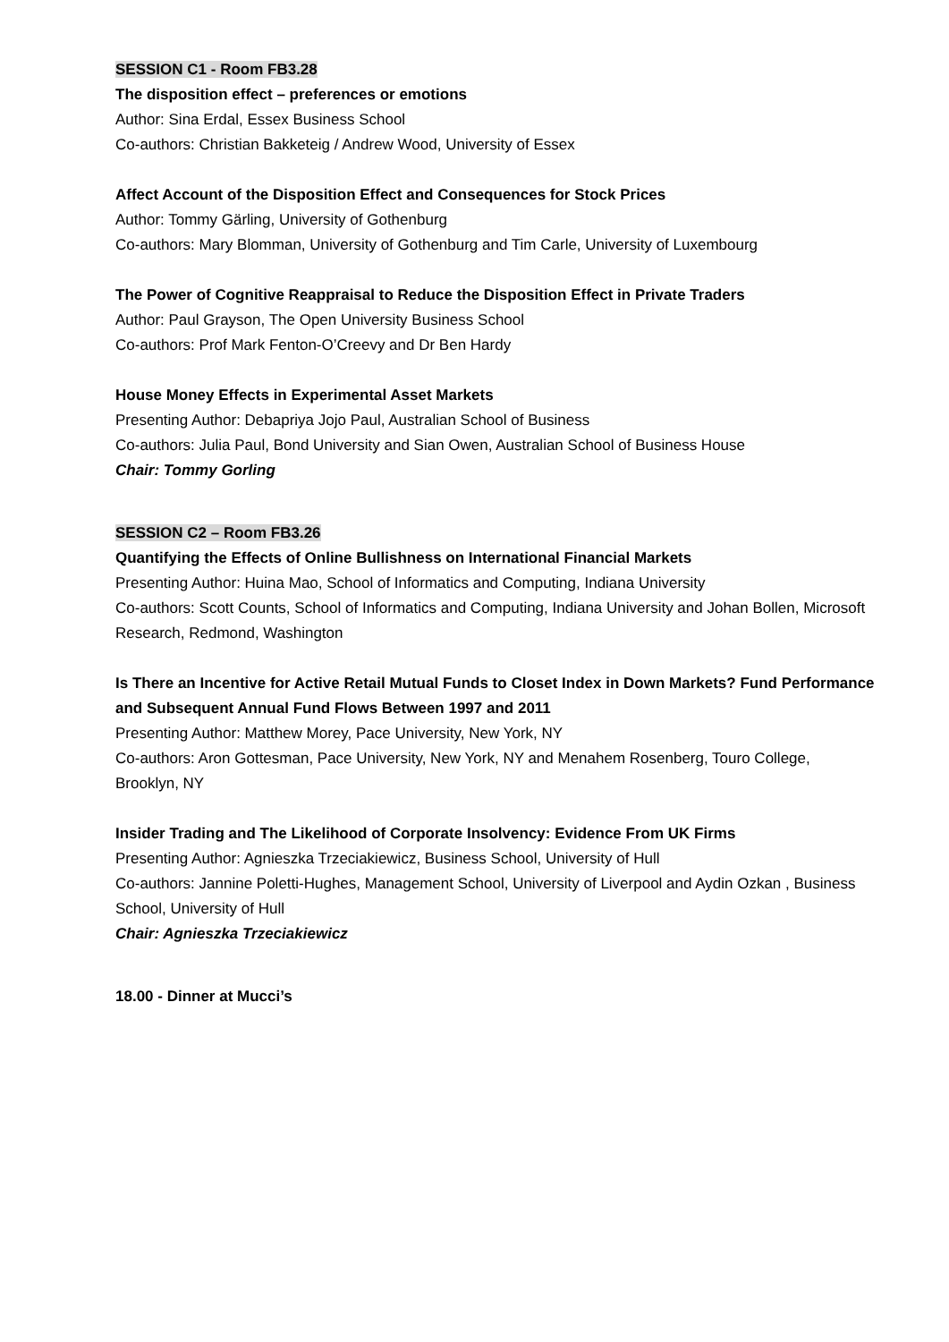SESSION C1 - Room FB3.28
The disposition effect – preferences or emotions
Author: Sina Erdal, Essex Business School
Co-authors: Christian Bakketeig / Andrew Wood, University of Essex
Affect Account of the Disposition Effect and Consequences for Stock Prices
Author: Tommy Gärling, University of Gothenburg
Co-authors: Mary Blomman, University of Gothenburg and Tim Carle, University of Luxembourg
The Power of Cognitive Reappraisal to Reduce the Disposition Effect in Private Traders
Author: Paul Grayson, The Open University Business School
Co-authors: Prof Mark Fenton-O’Creevy and Dr Ben Hardy
House Money Effects in Experimental Asset Markets
Presenting Author: Debapriya Jojo Paul, Australian School of Business
Co-authors: Julia Paul, Bond University and Sian Owen, Australian School of Business House
Chair: Tommy Gorling
SESSION C2 – Room FB3.26
Quantifying the Effects of Online Bullishness on International Financial Markets
Presenting Author: Huina Mao, School of Informatics and Computing, Indiana University
Co-authors: Scott Counts, School of Informatics and Computing, Indiana University and Johan Bollen, Microsoft Research, Redmond, Washington
Is There an Incentive for Active Retail Mutual Funds to Closet Index in Down Markets? Fund Performance and Subsequent Annual Fund Flows Between 1997 and 2011
Presenting Author: Matthew Morey, Pace University, New York, NY
Co-authors: Aron Gottesman, Pace University, New York, NY and Menahem Rosenberg, Touro College, Brooklyn, NY
Insider Trading and The Likelihood of Corporate Insolvency: Evidence From UK Firms
Presenting Author: Agnieszka Trzeciakiewicz, Business School, University of Hull
Co-authors: Jannine Poletti-Hughes, Management School, University of Liverpool and Aydin Ozkan , Business School, University of Hull
Chair: Agnieszka Trzeciakiewicz
18.00 - Dinner at Mucci’s